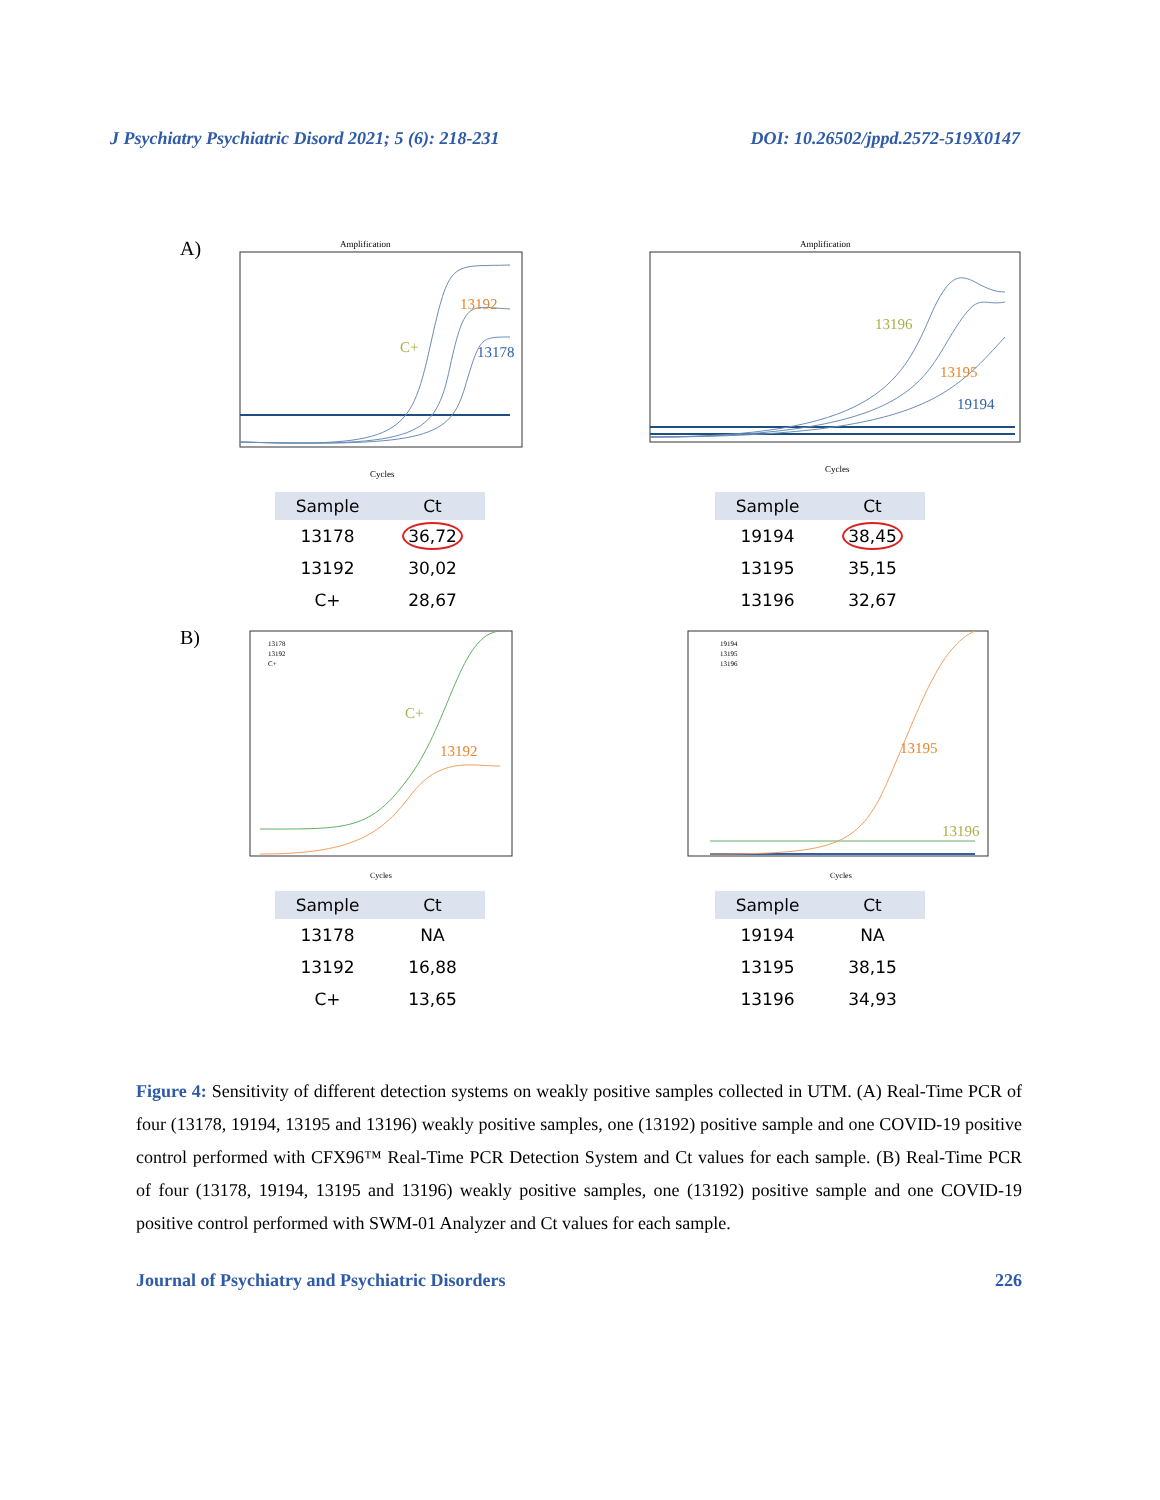J Psychiatry Psychiatric Disord 2021; 5 (6): 218-231 DOI: 10.26502/jppd.2572-519X0147
A)
Amplification
13192
C+
13178
Cycles
| Sample | Ct |
| --- | --- |
| 13178 | 36,72 |
| 13192 | 30,02 |
| C+ | 28,67 |
Amplification
13196
13195
19194
Cycles
| Sample | Ct |
| --- | --- |
| 19194 | 38,45 |
| 13195 | 35,15 |
| 13196 | 32,67 |
B)
13178
13192
C+
C+
13192
Cycles
| Sample | Ct |
| --- | --- |
| 13178 | NA |
| 13192 | 16,88 |
| C+ | 13,65 |
19194
13195
13196
13195
13196
Cycles
| Sample | Ct |
| --- | --- |
| 19194 | NA |
| 13195 | 38,15 |
| 13196 | 34,93 |
Figure 4: Sensitivity of different detection systems on weakly positive samples collected in UTM. (A) Real-Time PCR of four (13178, 19194, 13195 and 13196) weakly positive samples, one (13192) positive sample and one COVID-19 positive control performed with CFX96™ Real-Time PCR Detection System and Ct values for each sample. (B) Real-Time PCR of four (13178, 19194, 13195 and 13196) weakly positive samples, one (13192) positive sample and one COVID-19 positive control performed with SWM-01 Analyzer and Ct values for each sample.
Journal of Psychiatry and Psychiatric Disorders 226